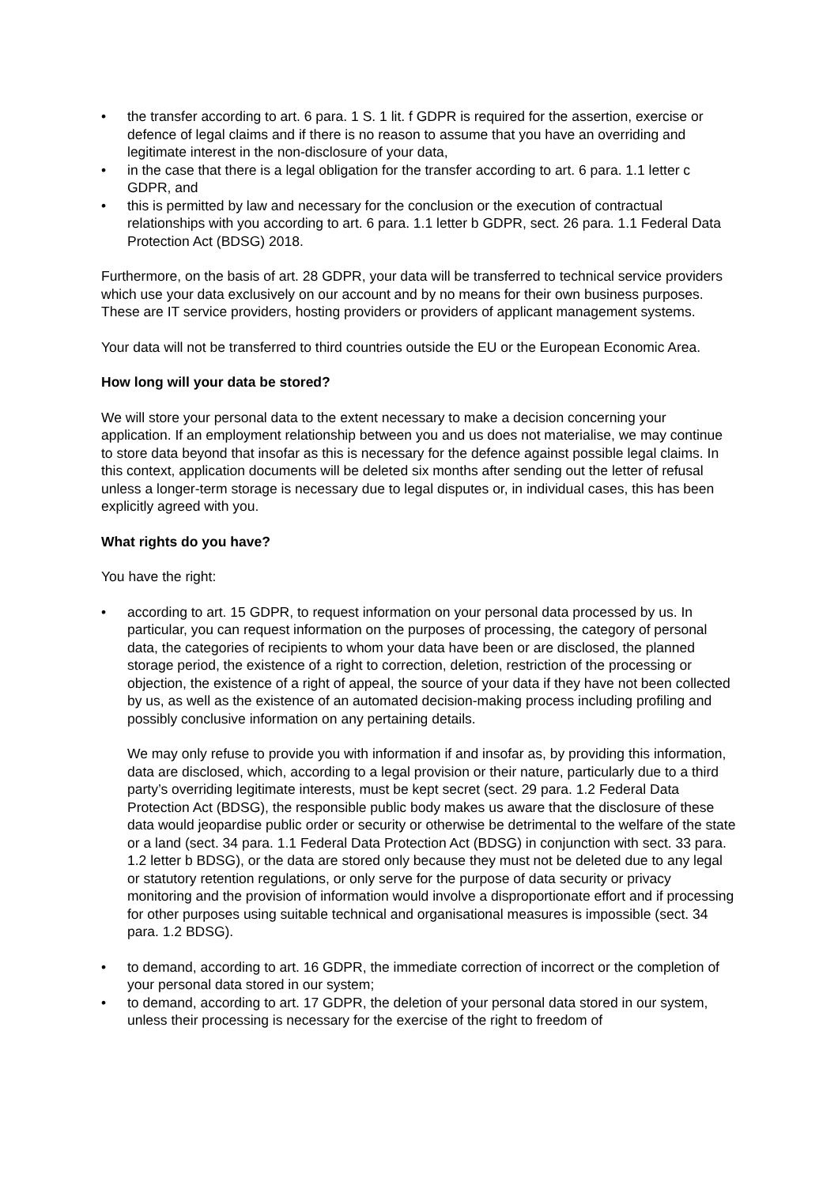• the transfer according to art. 6 para. 1 S. 1 lit. f GDPR is required for the assertion, exercise or defence of legal claims and if there is no reason to assume that you have an overriding and legitimate interest in the non-disclosure of your data,
• in the case that there is a legal obligation for the transfer according to art. 6 para. 1.1 letter c GDPR, and
• this is permitted by law and necessary for the conclusion or the execution of contractual relationships with you according to art. 6 para. 1.1 letter b GDPR, sect. 26 para. 1.1 Federal Data Protection Act (BDSG) 2018.
Furthermore, on the basis of art. 28 GDPR, your data will be transferred to technical service providers which use your data exclusively on our account and by no means for their own business purposes. These are IT service providers, hosting providers or providers of applicant management systems.
Your data will not be transferred to third countries outside the EU or the European Economic Area.
How long will your data be stored?
We will store your personal data to the extent necessary to make a decision concerning your application. If an employment relationship between you and us does not materialise, we may continue to store data beyond that insofar as this is necessary for the defence against possible legal claims. In this context, application documents will be deleted six months after sending out the letter of refusal unless a longer-term storage is necessary due to legal disputes or, in individual cases, this has been explicitly agreed with you.
What rights do you have?
You have the right:
• according to art. 15 GDPR, to request information on your personal data processed by us. In particular, you can request information on the purposes of processing, the category of personal data, the categories of recipients to whom your data have been or are disclosed, the planned storage period, the existence of a right to correction, deletion, restriction of the processing or objection, the existence of a right of appeal, the source of your data if they have not been collected by us, as well as the existence of an automated decision-making process including profiling and possibly conclusive information on any pertaining details.
We may only refuse to provide you with information if and insofar as, by providing this information, data are disclosed, which, according to a legal provision or their nature, particularly due to a third party’s overriding legitimate interests, must be kept secret (sect. 29 para. 1.2 Federal Data Protection Act (BDSG), the responsible public body makes us aware that the disclosure of these data would jeopardise public order or security or otherwise be detrimental to the welfare of the state or a land (sect. 34 para. 1.1 Federal Data Protection Act (BDSG) in conjunction with sect. 33 para. 1.2 letter b BDSG), or the data are stored only because they must not be deleted due to any legal or statutory retention regulations, or only serve for the purpose of data security or privacy monitoring and the provision of information would involve a disproportionate effort and if processing for other purposes using suitable technical and organisational measures is impossible (sect. 34 para. 1.2 BDSG).
• to demand, according to art. 16 GDPR, the immediate correction of incorrect or the completion of your personal data stored in our system;
• to demand, according to art. 17 GDPR, the deletion of your personal data stored in our system, unless their processing is necessary for the exercise of the right to freedom of